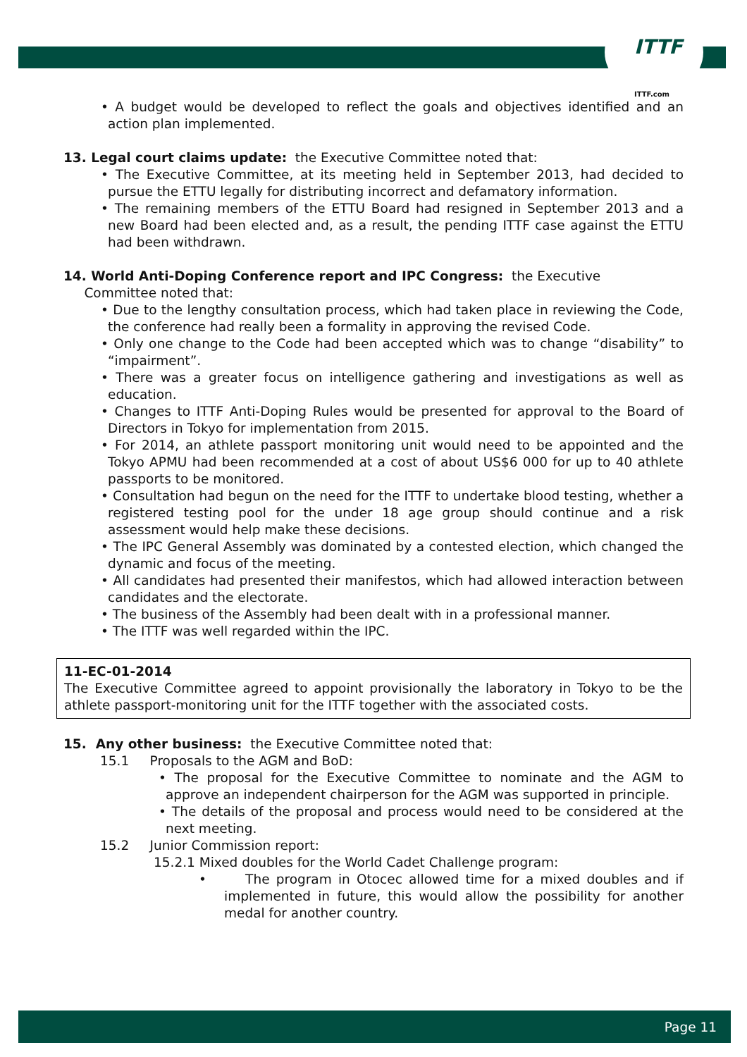ITTF
ITTF.com
• A budget would be developed to reflect the goals and objectives identified and an action plan implemented.
13. Legal court claims update: the Executive Committee noted that:
• The Executive Committee, at its meeting held in September 2013, had decided to pursue the ETTU legally for distributing incorrect and defamatory information.
• The remaining members of the ETTU Board had resigned in September 2013 and a new Board had been elected and, as a result, the pending ITTF case against the ETTU had been withdrawn.
14. World Anti-Doping Conference report and IPC Congress: the Executive
Committee noted that:
• Due to the lengthy consultation process, which had taken place in reviewing the Code, the conference had really been a formality in approving the revised Code.
• Only one change to the Code had been accepted which was to change “disability” to “impairment”.
• There was a greater focus on intelligence gathering and investigations as well as education.
• Changes to ITTF Anti-Doping Rules would be presented for approval to the Board of Directors in Tokyo for implementation from 2015.
• For 2014, an athlete passport monitoring unit would need to be appointed and the Tokyo APMU had been recommended at a cost of about US$6 000 for up to 40 athlete passports to be monitored.
• Consultation had begun on the need for the ITTF to undertake blood testing, whether a registered testing pool for the under 18 age group should continue and a risk assessment would help make these decisions.
• The IPC General Assembly was dominated by a contested election, which changed the dynamic and focus of the meeting.
• All candidates had presented their manifestos, which had allowed interaction between candidates and the electorate.
• The business of the Assembly had been dealt with in a professional manner.
• The ITTF was well regarded within the IPC.
11-EC-01-2014
The Executive Committee agreed to appoint provisionally the laboratory in Tokyo to be the athlete passport-monitoring unit for the ITTF together with the associated costs.
15. Any other business: the Executive Committee noted that:
15.1 Proposals to the AGM and BoD:
• The proposal for the Executive Committee to nominate and the AGM to approve an independent chairperson for the AGM was supported in principle.
• The details of the proposal and process would need to be considered at the next meeting.
15.2 Junior Commission report:
15.2.1 Mixed doubles for the World Cadet Challenge program:
• The program in Otocec allowed time for a mixed doubles and if implemented in future, this would allow the possibility for another medal for another country.
Page 11